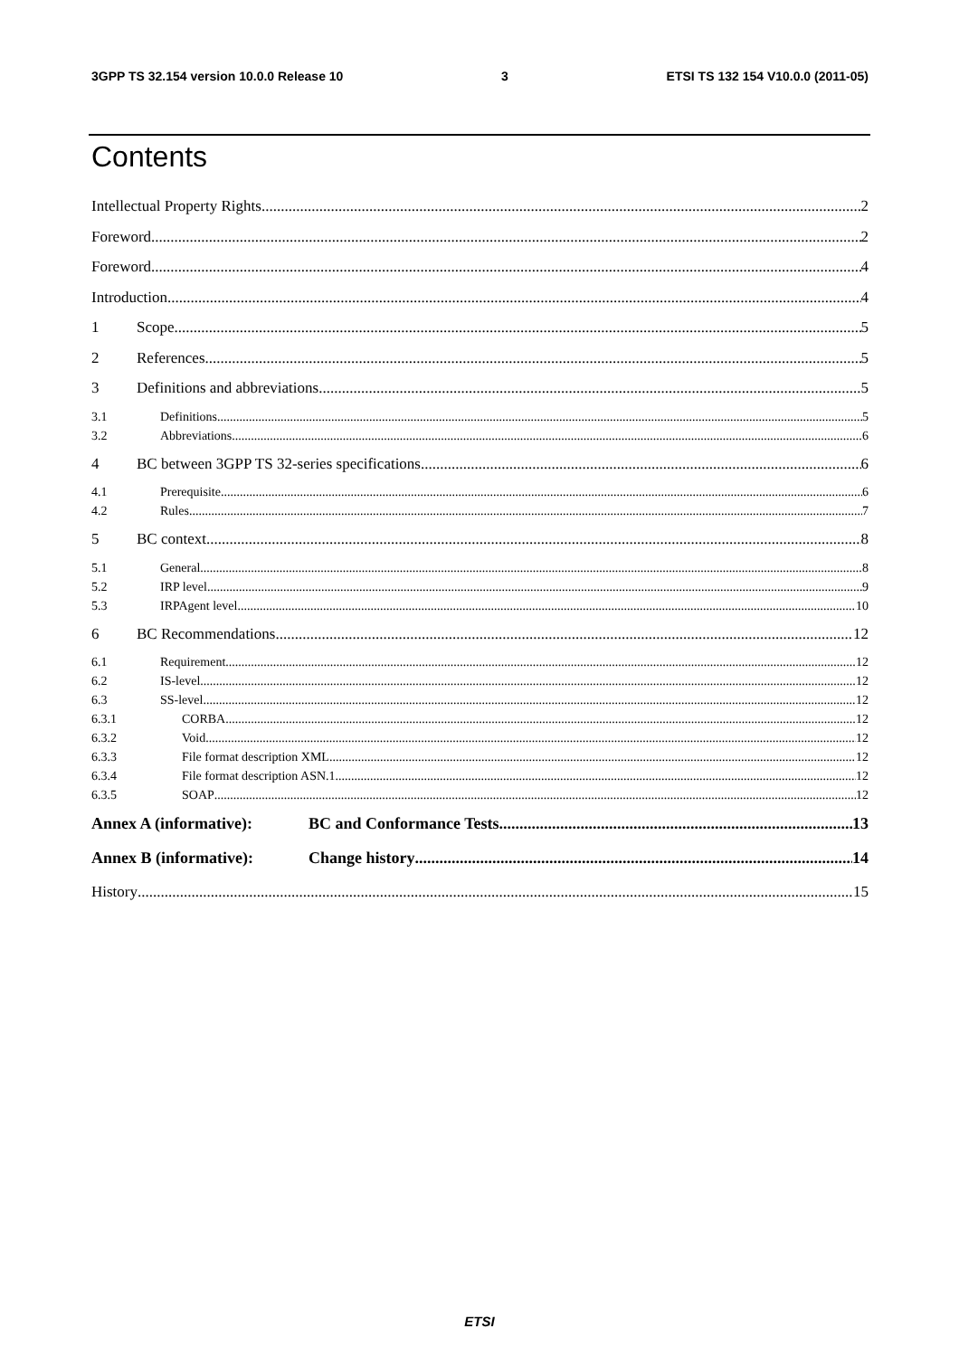3GPP TS 32.154 version 10.0.0 Release 10 3 ETSI TS 132 154 V10.0.0 (2011-05)
Contents
Intellectual Property Rights 2
Foreword 2
Foreword 4
Introduction 4
1 Scope 5
2 References 5
3 Definitions and abbreviations 5
3.1 Definitions 5
3.2 Abbreviations 6
4 BC between 3GPP TS 32-series specifications 6
4.1 Prerequisite 6
4.2 Rules 7
5 BC context 8
5.1 General 8
5.2 IRP level 9
5.3 IRPAgent level 10
6 BC Recommendations 12
6.1 Requirement 12
6.2 IS-level 12
6.3 SS-level 12
6.3.1 CORBA 12
6.3.2 Void 12
6.3.3 File format description XML 12
6.3.4 File format description ASN.1 12
6.3.5 SOAP 12
Annex A (informative): BC and Conformance Tests 13
Annex B (informative): Change history 14
History 15
ETSI